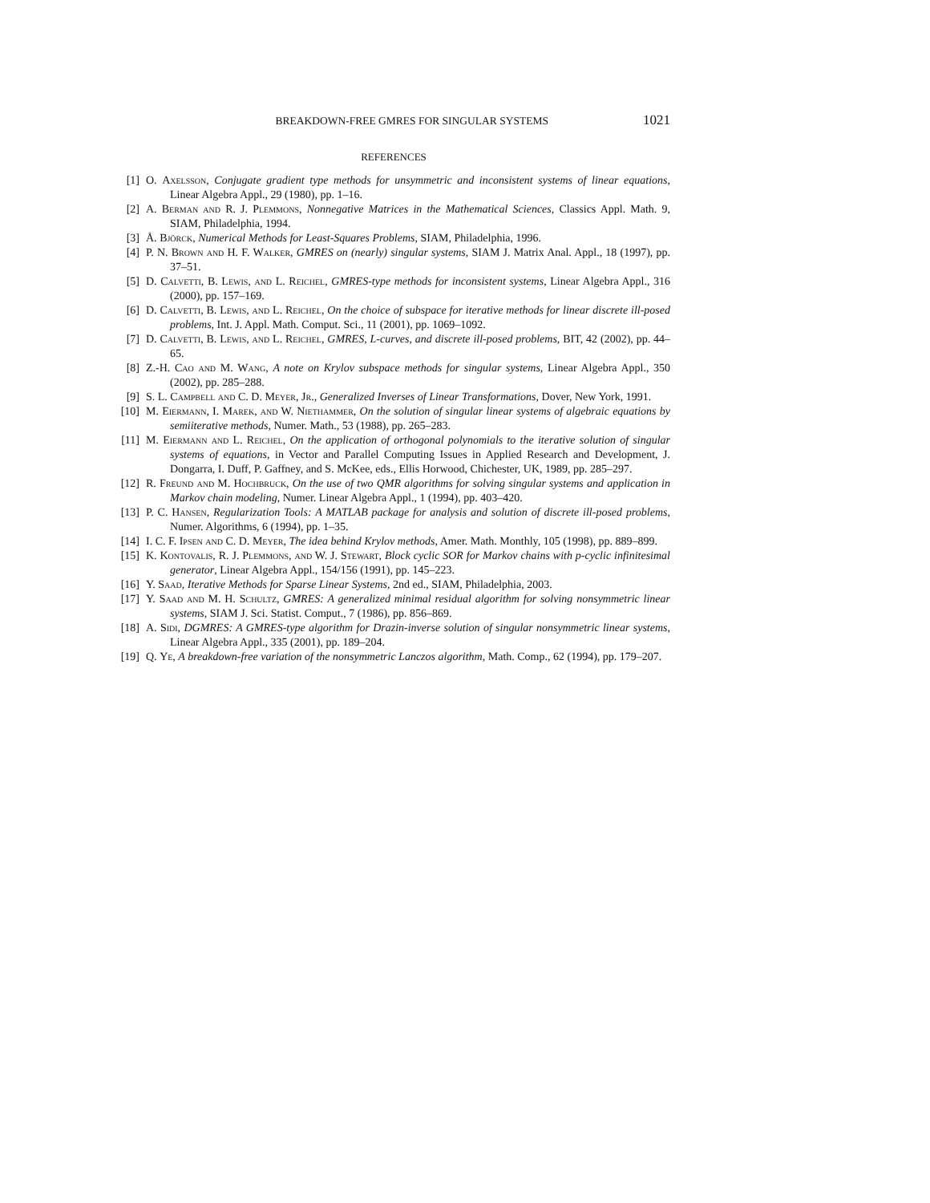BREAKDOWN-FREE GMRES FOR SINGULAR SYSTEMS 1021
REFERENCES
[1] O. Axelsson, Conjugate gradient type methods for unsymmetric and inconsistent systems of linear equations, Linear Algebra Appl., 29 (1980), pp. 1–16.
[2] A. Berman and R. J. Plemmons, Nonnegative Matrices in the Mathematical Sciences, Classics Appl. Math. 9, SIAM, Philadelphia, 1994.
[3] Å. Björck, Numerical Methods for Least-Squares Problems, SIAM, Philadelphia, 1996.
[4] P. N. Brown and H. F. Walker, GMRES on (nearly) singular systems, SIAM J. Matrix Anal. Appl., 18 (1997), pp. 37–51.
[5] D. Calvetti, B. Lewis, and L. Reichel, GMRES-type methods for inconsistent systems, Linear Algebra Appl., 316 (2000), pp. 157–169.
[6] D. Calvetti, B. Lewis, and L. Reichel, On the choice of subspace for iterative methods for linear discrete ill-posed problems, Int. J. Appl. Math. Comput. Sci., 11 (2001), pp. 1069–1092.
[7] D. Calvetti, B. Lewis, and L. Reichel, GMRES, L-curves, and discrete ill-posed problems, BIT, 42 (2002), pp. 44–65.
[8] Z.-H. Cao and M. Wang, A note on Krylov subspace methods for singular systems, Linear Algebra Appl., 350 (2002), pp. 285–288.
[9] S. L. Campbell and C. D. Meyer, Jr., Generalized Inverses of Linear Transformations, Dover, New York, 1991.
[10] M. Eiermann, I. Marek, and W. Niethammer, On the solution of singular linear systems of algebraic equations by semiiterative methods, Numer. Math., 53 (1988), pp. 265–283.
[11] M. Eiermann and L. Reichel, On the application of orthogonal polynomials to the iterative solution of singular systems of equations, in Vector and Parallel Computing Issues in Applied Research and Development, J. Dongarra, I. Duff, P. Gaffney, and S. McKee, eds., Ellis Horwood, Chichester, UK, 1989, pp. 285–297.
[12] R. Freund and M. Hochbruck, On the use of two QMR algorithms for solving singular systems and application in Markov chain modeling, Numer. Linear Algebra Appl., 1 (1994), pp. 403–420.
[13] P. C. Hansen, Regularization Tools: A MATLAB package for analysis and solution of discrete ill-posed problems, Numer. Algorithms, 6 (1994), pp. 1–35.
[14] I. C. F. Ipsen and C. D. Meyer, The idea behind Krylov methods, Amer. Math. Monthly, 105 (1998), pp. 889–899.
[15] K. Kontovalis, R. J. Plemmons, and W. J. Stewart, Block cyclic SOR for Markov chains with p-cyclic infinitesimal generator, Linear Algebra Appl., 154/156 (1991), pp. 145–223.
[16] Y. Saad, Iterative Methods for Sparse Linear Systems, 2nd ed., SIAM, Philadelphia, 2003.
[17] Y. Saad and M. H. Schultz, GMRES: A generalized minimal residual algorithm for solving nonsymmetric linear systems, SIAM J. Sci. Statist. Comput., 7 (1986), pp. 856–869.
[18] A. Sidi, DGMRES: A GMRES-type algorithm for Drazin-inverse solution of singular nonsymmetric linear systems, Linear Algebra Appl., 335 (2001), pp. 189–204.
[19] Q. Ye, A breakdown-free variation of the nonsymmetric Lanczos algorithm, Math. Comp., 62 (1994), pp. 179–207.